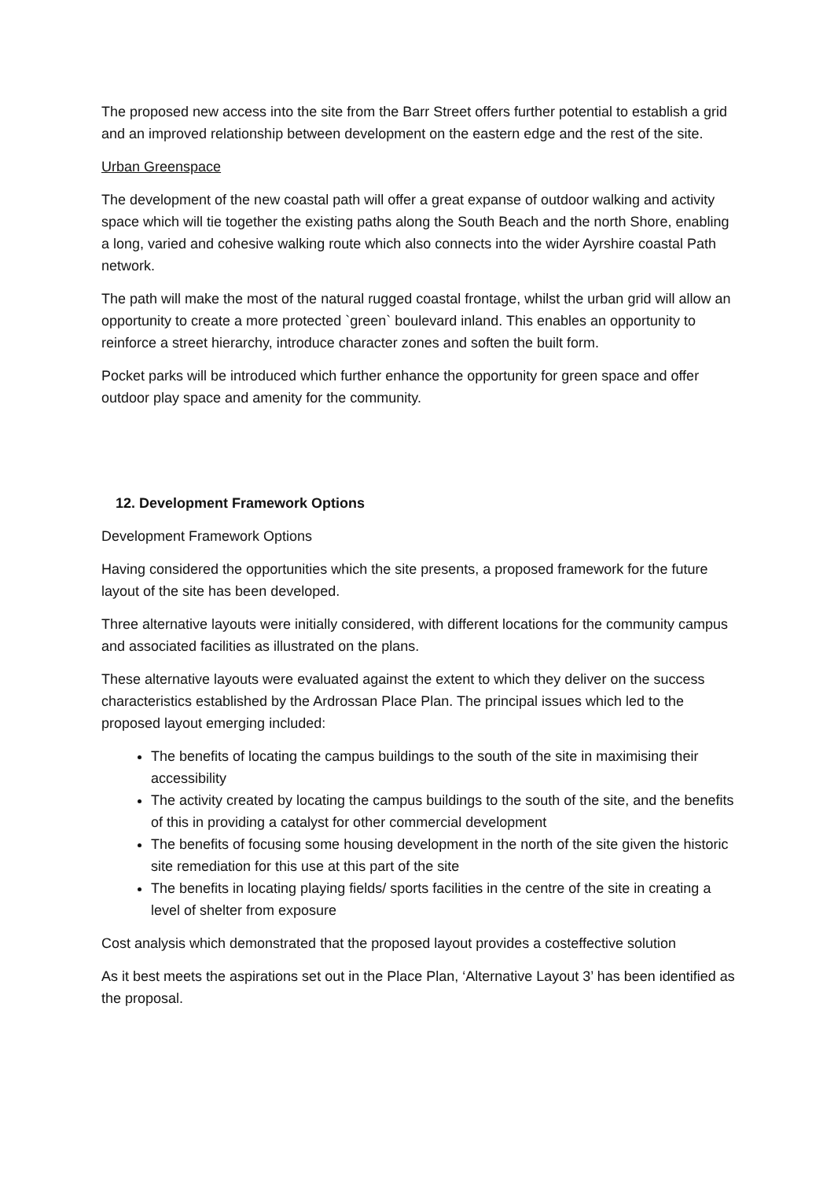The proposed new access into the site from the Barr Street offers further potential to establish a grid and an improved relationship between development on the eastern edge and the rest of the site.
Urban Greenspace
The development of the new coastal path will offer a great expanse of outdoor walking and activity space which will tie together the existing paths along the South Beach and the north Shore, enabling a long, varied and cohesive walking route which also connects into the wider Ayrshire coastal Path network.
The path will make the most of the natural rugged coastal frontage, whilst the urban grid will allow an opportunity to create a more protected `green` boulevard inland. This enables an opportunity to reinforce a street hierarchy, introduce character zones and soften the built form.
Pocket parks will be introduced which further enhance the opportunity for green space and offer outdoor play space and amenity for the community.
12. Development Framework Options
Development Framework Options
Having considered the opportunities which the site presents, a proposed framework for the future layout of the site has been developed.
Three alternative layouts were initially considered, with different locations for the community campus and associated facilities as illustrated on the plans.
These alternative layouts were evaluated against the extent to which they deliver on the success characteristics established by the Ardrossan Place Plan. The principal issues which led to the proposed layout emerging included:
The benefits of locating the campus buildings to the south of the site in maximising their accessibility
The activity created by locating the campus buildings to the south of the site, and the benefits of this in providing a catalyst for other commercial development
The benefits of focusing some housing development in the north of the site given the historic site remediation for this use at this part of the site
The benefits in locating playing fields/ sports facilities in the centre of the site in creating a level of shelter from exposure
Cost analysis which demonstrated that the proposed layout provides a costeffective solution
As it best meets the aspirations set out in the Place Plan, ‘Alternative Layout 3’ has been identified as the proposal.